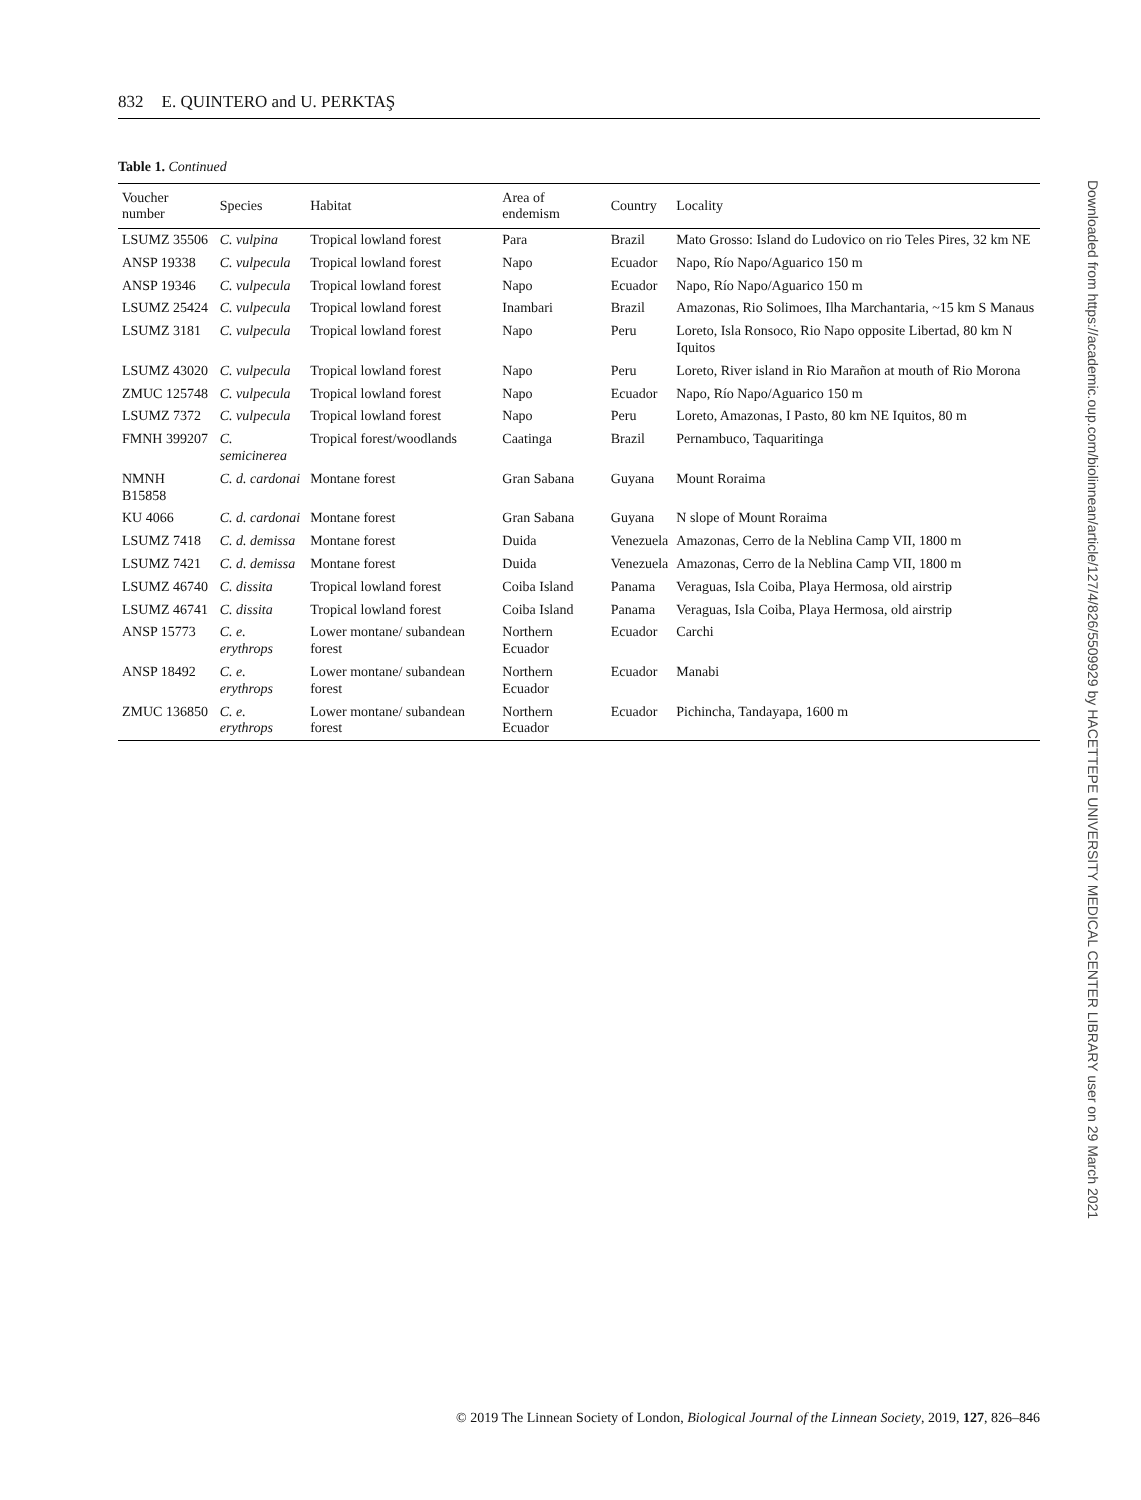832 E. QUINTERO and U. PERKTAŞ
Table 1. Continued
| Voucher number | Species | Habitat | Area of endemism | Country | Locality |
| --- | --- | --- | --- | --- | --- |
| LSUMZ 35506 | C. vulpina | Tropical lowland forest | Para | Brazil | Mato Grosso: Island do Ludovico on rio Teles Pires, 32 km NE |
| ANSP 19338 | C. vulpecula | Tropical lowland forest | Napo | Ecuador | Napo, Río Napo/Aguarico 150 m |
| ANSP 19346 | C. vulpecula | Tropical lowland forest | Napo | Ecuador | Napo, Río Napo/Aguarico 150 m |
| LSUMZ 25424 | C. vulpecula | Tropical lowland forest | Inambari | Brazil | Amazonas, Rio Solimoes, Ilha Marchantaria, ~15 km S Manaus |
| LSUMZ 3181 | C. vulpecula | Tropical lowland forest | Napo | Peru | Loreto, Isla Ronsoco, Rio Napo opposite Libertad, 80 km N Iquitos |
| LSUMZ 43020 | C. vulpecula | Tropical lowland forest | Napo | Peru | Loreto, River island in Rio Marañon at mouth of Rio Morona |
| ZMUC 125748 | C. vulpecula | Tropical lowland forest | Napo | Ecuador | Napo, Río Napo/Aguarico 150 m |
| LSUMZ 7372 | C. vulpecula | Tropical lowland forest | Napo | Peru | Loreto, Amazonas, I Pasto, 80 km NE Iquitos, 80 m |
| FMNH 399207 | C. semicinerea | Tropical forest/woodlands | Caatinga | Brazil | Pernambuco, Taquaritinga |
| NMNH B15858 | C. d. cardonai | Montane forest | Gran Sabana | Guyana | Mount Roraima |
| KU 4066 | C. d. cardonai | Montane forest | Gran Sabana | Guyana | N slope of Mount Roraima |
| LSUMZ 7418 | C. d. demissa | Montane forest | Duida | Venezuela | Amazonas, Cerro de la Neblina Camp VII, 1800 m |
| LSUMZ 7421 | C. d. demissa | Montane forest | Duida | Venezuela | Amazonas, Cerro de la Neblina Camp VII, 1800 m |
| LSUMZ 46740 | C. dissita | Tropical lowland forest | Coiba Island | Panama | Veraguas, Isla Coiba, Playa Hermosa, old airstrip |
| LSUMZ 46741 | C. dissita | Tropical lowland forest | Coiba Island | Panama | Veraguas, Isla Coiba, Playa Hermosa, old airstrip |
| ANSP 15773 | C. e. erythrops | Lower montane/ subandean forest | Northern Ecuador | Ecuador | Carchi |
| ANSP 18492 | C. e. erythrops | Lower montane/ subandean forest | Northern Ecuador | Ecuador | Manabi |
| ZMUC 136850 | C. e. erythrops | Lower montane/ subandean forest | Northern Ecuador | Ecuador | Pichincha, Tandayapa, 1600 m |
Downloaded from https://academic.oup.com/biolinnean/article/127/4/826/5509929 by HACETTEPE UNIVERSITY MEDICAL CENTER LIBRARY user on 29 March 2021
© 2019 The Linnean Society of London, Biological Journal of the Linnean Society, 2019, 127, 826–846